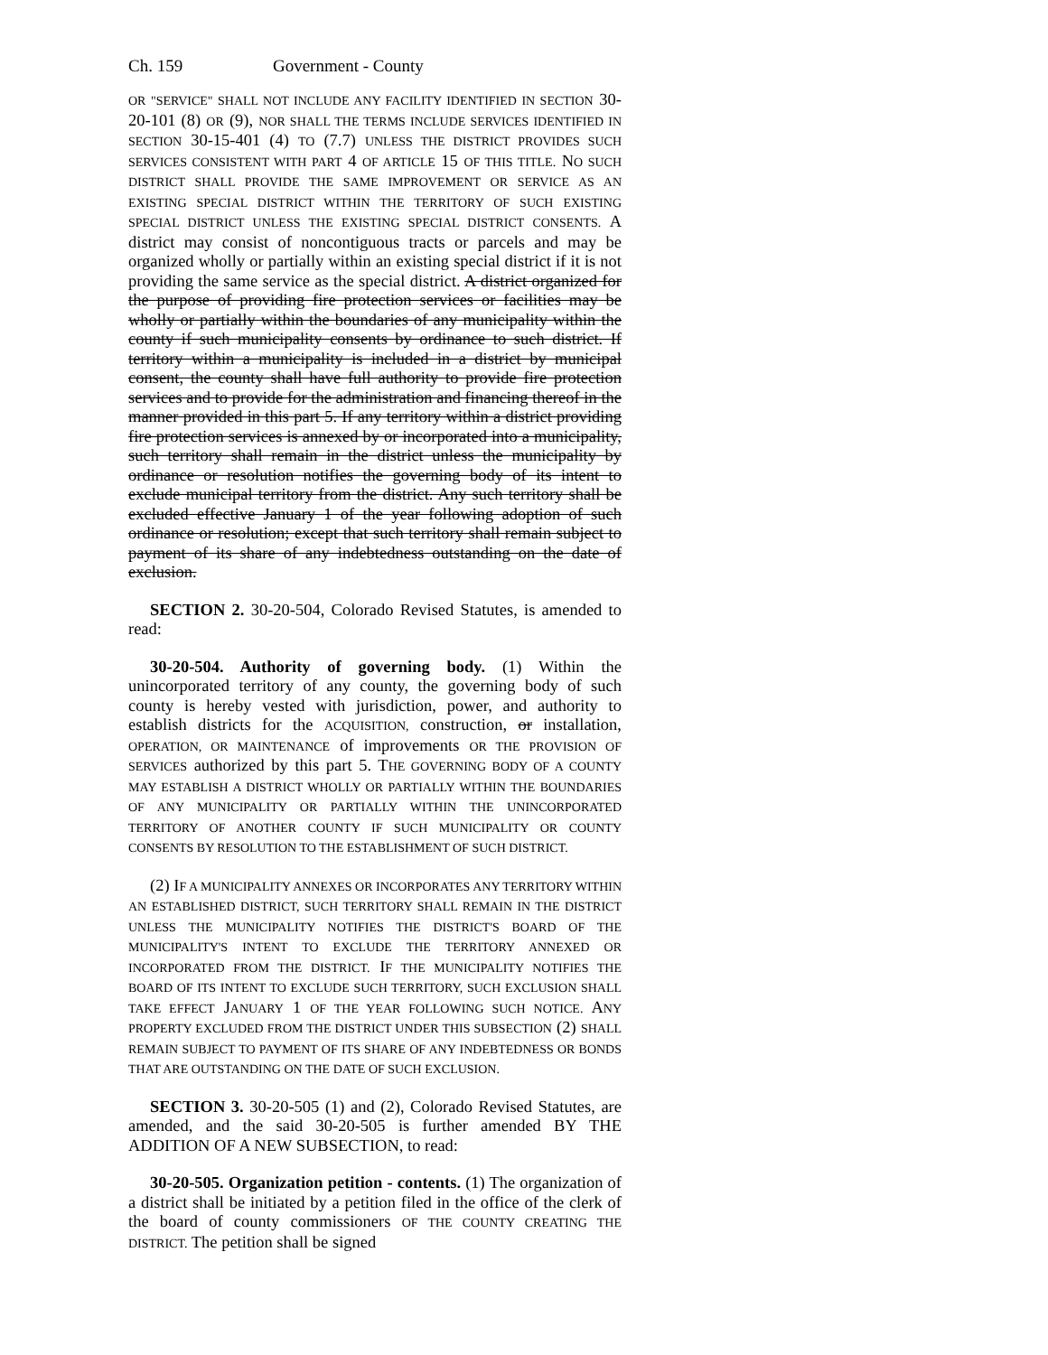Ch. 159 Government - County
OR "SERVICE" SHALL NOT INCLUDE ANY FACILITY IDENTIFIED IN SECTION 30-20-101 (8) OR (9), NOR SHALL THE TERMS INCLUDE SERVICES IDENTIFIED IN SECTION 30-15-401 (4) TO (7.7) UNLESS THE DISTRICT PROVIDES SUCH SERVICES CONSISTENT WITH PART 4 OF ARTICLE 15 OF THIS TITLE. NO SUCH DISTRICT SHALL PROVIDE THE SAME IMPROVEMENT OR SERVICE AS AN EXISTING SPECIAL DISTRICT WITHIN THE TERRITORY OF SUCH EXISTING SPECIAL DISTRICT UNLESS THE EXISTING SPECIAL DISTRICT CONSENTS. A district may consist of noncontiguous tracts or parcels and may be organized wholly or partially within an existing special district if it is not providing the same service as the special district. A district organized for the purpose of providing fire protection services or facilities may be wholly or partially within the boundaries of any municipality within the county if such municipality consents by ordinance to such district. If territory within a municipality is included in a district by municipal consent, the county shall have full authority to provide fire protection services and to provide for the administration and financing thereof in the manner provided in this part 5. If any territory within a district providing fire protection services is annexed by or incorporated into a municipality, such territory shall remain in the district unless the municipality by ordinance or resolution notifies the governing body of its intent to exclude municipal territory from the district. Any such territory shall be excluded effective January 1 of the year following adoption of such ordinance or resolution; except that such territory shall remain subject to payment of its share of any indebtedness outstanding on the date of exclusion.
SECTION 2. 30-20-504, Colorado Revised Statutes, is amended to read:
30-20-504. Authority of governing body. (1) Within the unincorporated territory of any county, the governing body of such county is hereby vested with jurisdiction, power, and authority to establish districts for the ACQUISITION, construction, or installation, OPERATION, OR MAINTENANCE of improvements OR THE PROVISION OF SERVICES authorized by this part 5. THE GOVERNING BODY OF A COUNTY MAY ESTABLISH A DISTRICT WHOLLY OR PARTIALLY WITHIN THE BOUNDARIES OF ANY MUNICIPALITY OR PARTIALLY WITHIN THE UNINCORPORATED TERRITORY OF ANOTHER COUNTY IF SUCH MUNICIPALITY OR COUNTY CONSENTS BY RESOLUTION TO THE ESTABLISHMENT OF SUCH DISTRICT.
(2) IF A MUNICIPALITY ANNEXES OR INCORPORATES ANY TERRITORY WITHIN AN ESTABLISHED DISTRICT, SUCH TERRITORY SHALL REMAIN IN THE DISTRICT UNLESS THE MUNICIPALITY NOTIFIES THE DISTRICT'S BOARD OF THE MUNICIPALITY'S INTENT TO EXCLUDE THE TERRITORY ANNEXED OR INCORPORATED FROM THE DISTRICT. IF THE MUNICIPALITY NOTIFIES THE BOARD OF ITS INTENT TO EXCLUDE SUCH TERRITORY, SUCH EXCLUSION SHALL TAKE EFFECT JANUARY 1 OF THE YEAR FOLLOWING SUCH NOTICE. ANY PROPERTY EXCLUDED FROM THE DISTRICT UNDER THIS SUBSECTION (2) SHALL REMAIN SUBJECT TO PAYMENT OF ITS SHARE OF ANY INDEBTEDNESS OR BONDS THAT ARE OUTSTANDING ON THE DATE OF SUCH EXCLUSION.
SECTION 3. 30-20-505 (1) and (2), Colorado Revised Statutes, are amended, and the said 30-20-505 is further amended BY THE ADDITION OF A NEW SUBSECTION, to read:
30-20-505. Organization petition - contents. (1) The organization of a district shall be initiated by a petition filed in the office of the clerk of the board of county commissioners OF THE COUNTY CREATING THE DISTRICT. The petition shall be signed